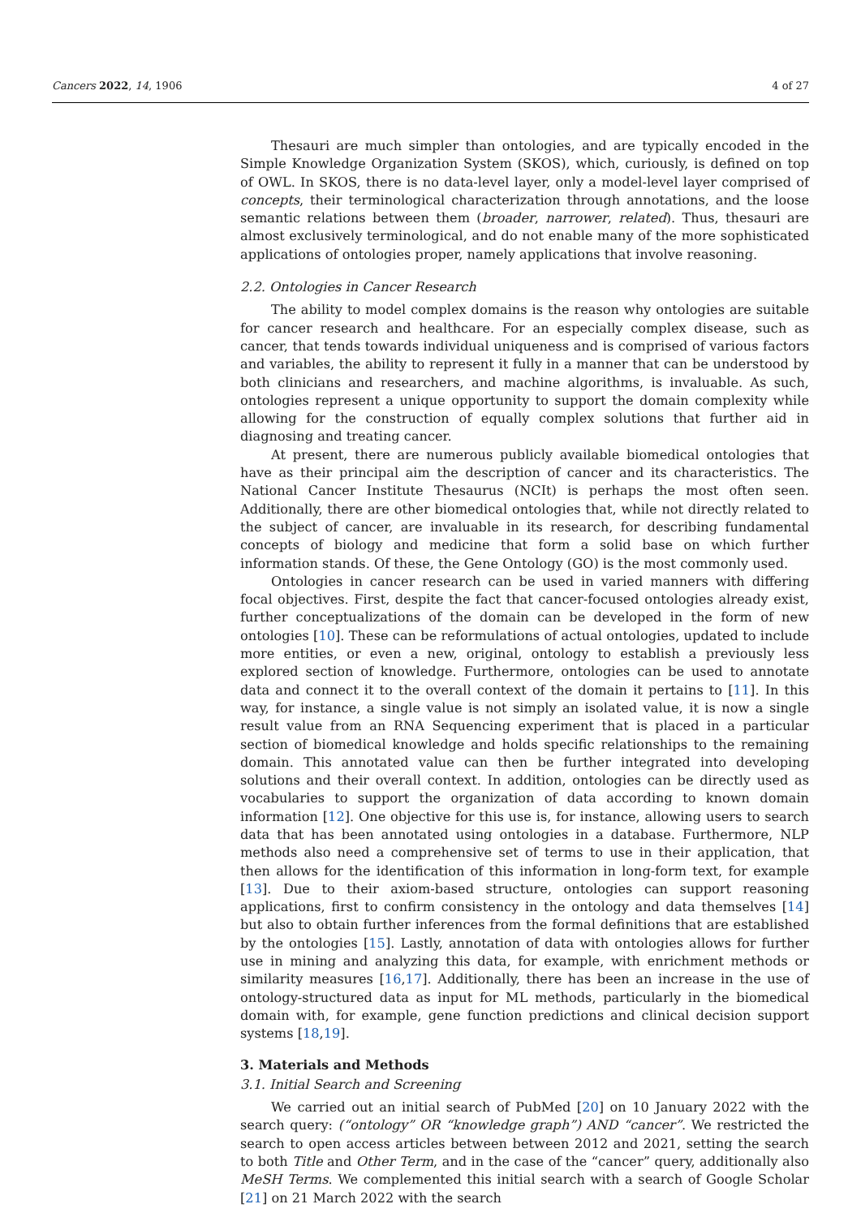Cancers 2022, 14, 1906 4 of 27
Thesauri are much simpler than ontologies, and are typically encoded in the Simple Knowledge Organization System (SKOS), which, curiously, is defined on top of OWL. In SKOS, there is no data-level layer, only a model-level layer comprised of concepts, their terminological characterization through annotations, and the loose semantic relations between them (broader, narrower, related). Thus, thesauri are almost exclusively terminological, and do not enable many of the more sophisticated applications of ontologies proper, namely applications that involve reasoning.
2.2. Ontologies in Cancer Research
The ability to model complex domains is the reason why ontologies are suitable for cancer research and healthcare. For an especially complex disease, such as cancer, that tends towards individual uniqueness and is comprised of various factors and variables, the ability to represent it fully in a manner that can be understood by both clinicians and researchers, and machine algorithms, is invaluable. As such, ontologies represent a unique opportunity to support the domain complexity while allowing for the construction of equally complex solutions that further aid in diagnosing and treating cancer.
At present, there are numerous publicly available biomedical ontologies that have as their principal aim the description of cancer and its characteristics. The National Cancer Institute Thesaurus (NCIt) is perhaps the most often seen. Additionally, there are other biomedical ontologies that, while not directly related to the subject of cancer, are invaluable in its research, for describing fundamental concepts of biology and medicine that form a solid base on which further information stands. Of these, the Gene Ontology (GO) is the most commonly used.
Ontologies in cancer research can be used in varied manners with differing focal objectives. First, despite the fact that cancer-focused ontologies already exist, further conceptualizations of the domain can be developed in the form of new ontologies [10]. These can be reformulations of actual ontologies, updated to include more entities, or even a new, original, ontology to establish a previously less explored section of knowledge. Furthermore, ontologies can be used to annotate data and connect it to the overall context of the domain it pertains to [11]. In this way, for instance, a single value is not simply an isolated value, it is now a single result value from an RNA Sequencing experiment that is placed in a particular section of biomedical knowledge and holds specific relationships to the remaining domain. This annotated value can then be further integrated into developing solutions and their overall context. In addition, ontologies can be directly used as vocabularies to support the organization of data according to known domain information [12]. One objective for this use is, for instance, allowing users to search data that has been annotated using ontologies in a database. Furthermore, NLP methods also need a comprehensive set of terms to use in their application, that then allows for the identification of this information in long-form text, for example [13]. Due to their axiom-based structure, ontologies can support reasoning applications, first to confirm consistency in the ontology and data themselves [14] but also to obtain further inferences from the formal definitions that are established by the ontologies [15]. Lastly, annotation of data with ontologies allows for further use in mining and analyzing this data, for example, with enrichment methods or similarity measures [16,17]. Additionally, there has been an increase in the use of ontology-structured data as input for ML methods, particularly in the biomedical domain with, for example, gene function predictions and clinical decision support systems [18,19].
3. Materials and Methods
3.1. Initial Search and Screening
We carried out an initial search of PubMed [20] on 10 January 2022 with the search query: (“ontology” OR “knowledge graph”) AND “cancer”. We restricted the search to open access articles between between 2012 and 2021, setting the search to both Title and Other Term, and in the case of the “cancer” query, additionally also MeSH Terms. We complemented this initial search with a search of Google Scholar [21] on 21 March 2022 with the search